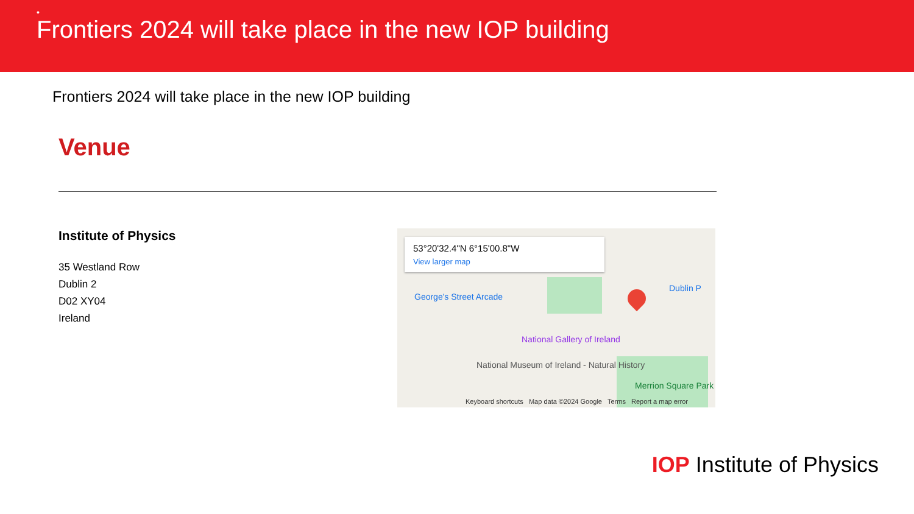•
Frontiers 2024 will take place in the new IOP building
Frontiers 2024 will take place in the new IOP building
Venue
Institute of Physics
35 Westland Row
Dublin 2
D02 XY04
Ireland
53°20'32.4"N 6°15'00.8"W
View larger map
George's Street Arcade
National Gallery of Ireland
National Museum of Ireland - Natural History
Merrion Square Park
Dublin P
Keyboard shortcuts Map data ©2024 Google Terms Report a map error
IOP Institute of Physics